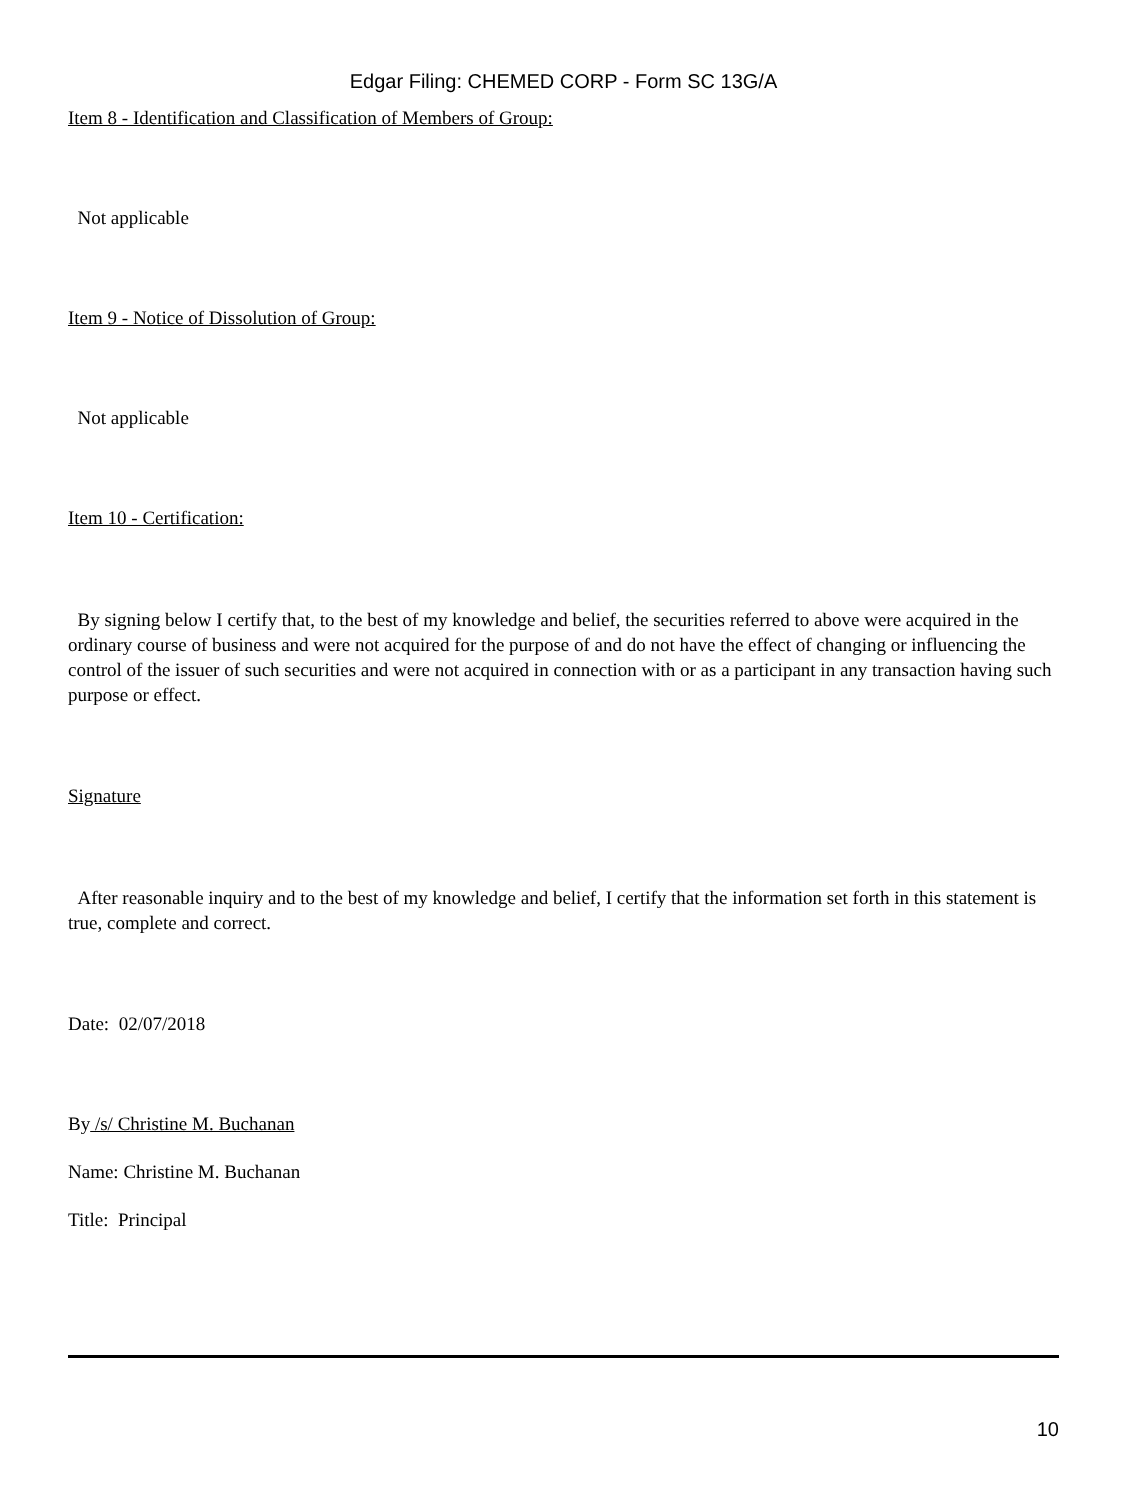Edgar Filing: CHEMED CORP - Form SC 13G/A
Item 8 - Identification and Classification of Members of Group:
Not applicable
Item 9 - Notice of Dissolution of Group:
Not applicable
Item 10 - Certification:
By signing below I certify that, to the best of my knowledge and belief, the securities referred to above were acquired in the ordinary course of business and were not acquired for the purpose of and do not have the effect of changing or influencing the control of the issuer of such securities and were not acquired in connection with or as a participant in any transaction having such purpose or effect.
Signature
After reasonable inquiry and to the best of my knowledge and belief, I certify that the information set forth in this statement is true, complete and correct.
Date: 02/07/2018
By /s/ Christine M. Buchanan
Name: Christine M. Buchanan
Title: Principal
10